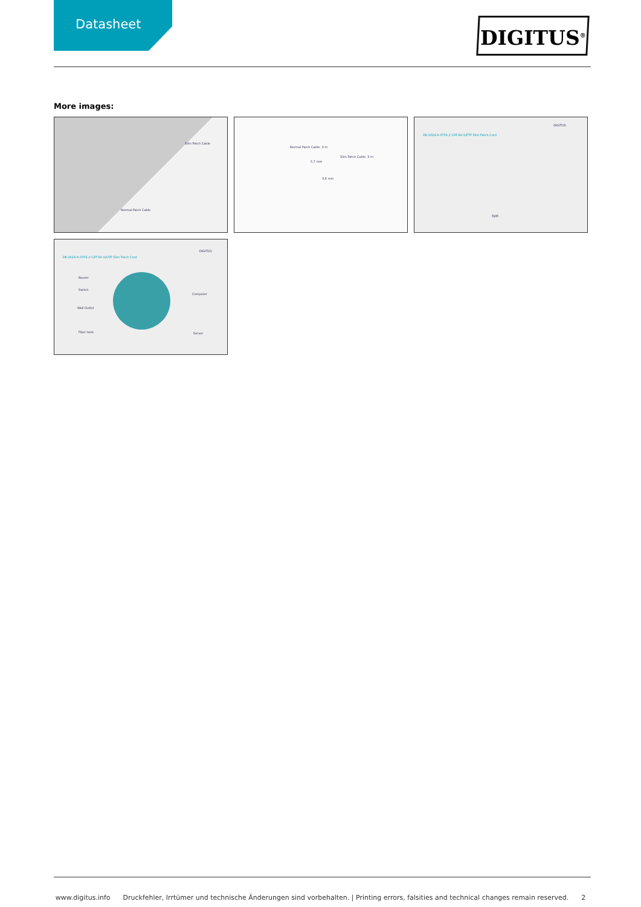Datasheet
DIGITUS<sup>®</sup>
More images:
Slim Patch Cable
Normal Patch Cable
Normal Patch Cable, 3 m
5,7 mm
Slim Patch Cable, 3 m
3,6 mm
DK-1624-A-070S // CAT 6A U/FTP Slim Patch Cord
DIGITUS
RJ45
DK-1624-A-070S // CAT 6A U/UTP Slim Patch Cord
DIGITUS
Router
Switch
Wall Outlet
Fiber tank
Computer
Server
www.digitus.info Druckfehler, Irrtümer und technische Änderungen sind vorbehalten. | Printing errors, falsities and technical changes remain reserved. 2